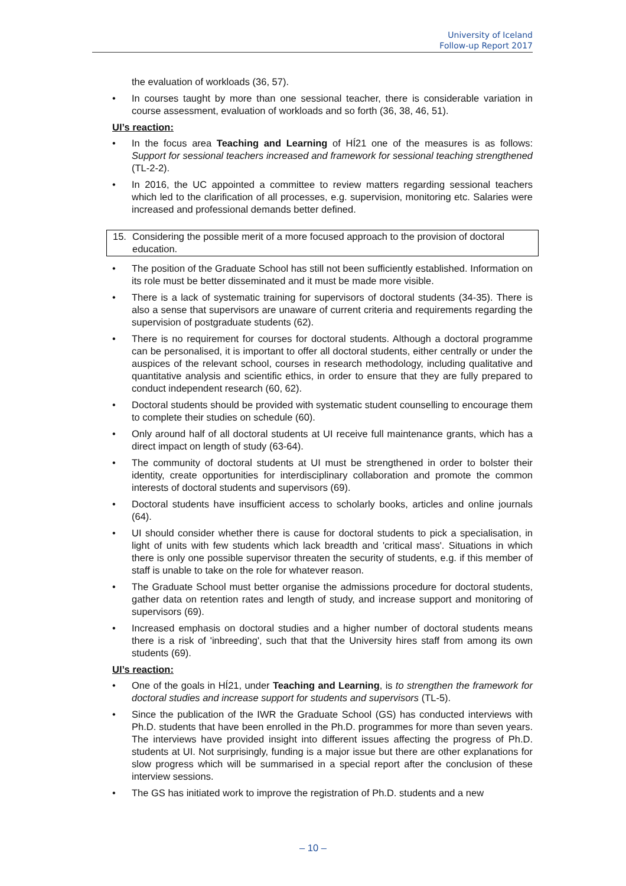University of Iceland
Follow-up Report 2017
the evaluation of workloads (36, 57).
• In courses taught by more than one sessional teacher, there is considerable variation in course assessment, evaluation of workloads and so forth (36, 38, 46, 51).
UI’s reaction:
• In the focus area Teaching and Learning of HÍ21 one of the measures is as follows: Support for sessional teachers increased and framework for sessional teaching strengthened (TL-2-2).
• In 2016, the UC appointed a committee to review matters regarding sessional teachers which led to the clarification of all processes, e.g. supervision, monitoring etc. Salaries were increased and professional demands better defined.
15. Considering the possible merit of a more focused approach to the provision of doctoral education.
• The position of the Graduate School has still not been sufficiently established. Information on its role must be better disseminated and it must be made more visible.
• There is a lack of systematic training for supervisors of doctoral students (34-35). There is also a sense that supervisors are unaware of current criteria and requirements regarding the supervision of postgraduate students (62).
• There is no requirement for courses for doctoral students. Although a doctoral programme can be personalised, it is important to offer all doctoral students, either centrally or under the auspices of the relevant school, courses in research methodology, including qualitative and quantitative analysis and scientific ethics, in order to ensure that they are fully prepared to conduct independent research (60, 62).
• Doctoral students should be provided with systematic student counselling to encourage them to complete their studies on schedule (60).
• Only around half of all doctoral students at UI receive full maintenance grants, which has a direct impact on length of study (63-64).
• The community of doctoral students at UI must be strengthened in order to bolster their identity, create opportunities for interdisciplinary collaboration and promote the common interests of doctoral students and supervisors (69).
• Doctoral students have insufficient access to scholarly books, articles and online journals (64).
• UI should consider whether there is cause for doctoral students to pick a specialisation, in light of units with few students which lack breadth and 'critical mass'. Situations in which there is only one possible supervisor threaten the security of students, e.g. if this member of staff is unable to take on the role for whatever reason.
• The Graduate School must better organise the admissions procedure for doctoral students, gather data on retention rates and length of study, and increase support and monitoring of supervisors (69).
• Increased emphasis on doctoral studies and a higher number of doctoral students means there is a risk of 'inbreeding', such that that the University hires staff from among its own students (69).
UI’s reaction:
• One of the goals in HÍ21, under Teaching and Learning, is to strengthen the framework for doctoral studies and increase support for students and supervisors (TL-5).
• Since the publication of the IWR the Graduate School (GS) has conducted interviews with Ph.D. students that have been enrolled in the Ph.D. programmes for more than seven years. The interviews have provided insight into different issues affecting the progress of Ph.D. students at UI. Not surprisingly, funding is a major issue but there are other explanations for slow progress which will be summarised in a special report after the conclusion of these interview sessions.
• The GS has initiated work to improve the registration of Ph.D. students and a new
– 10 –